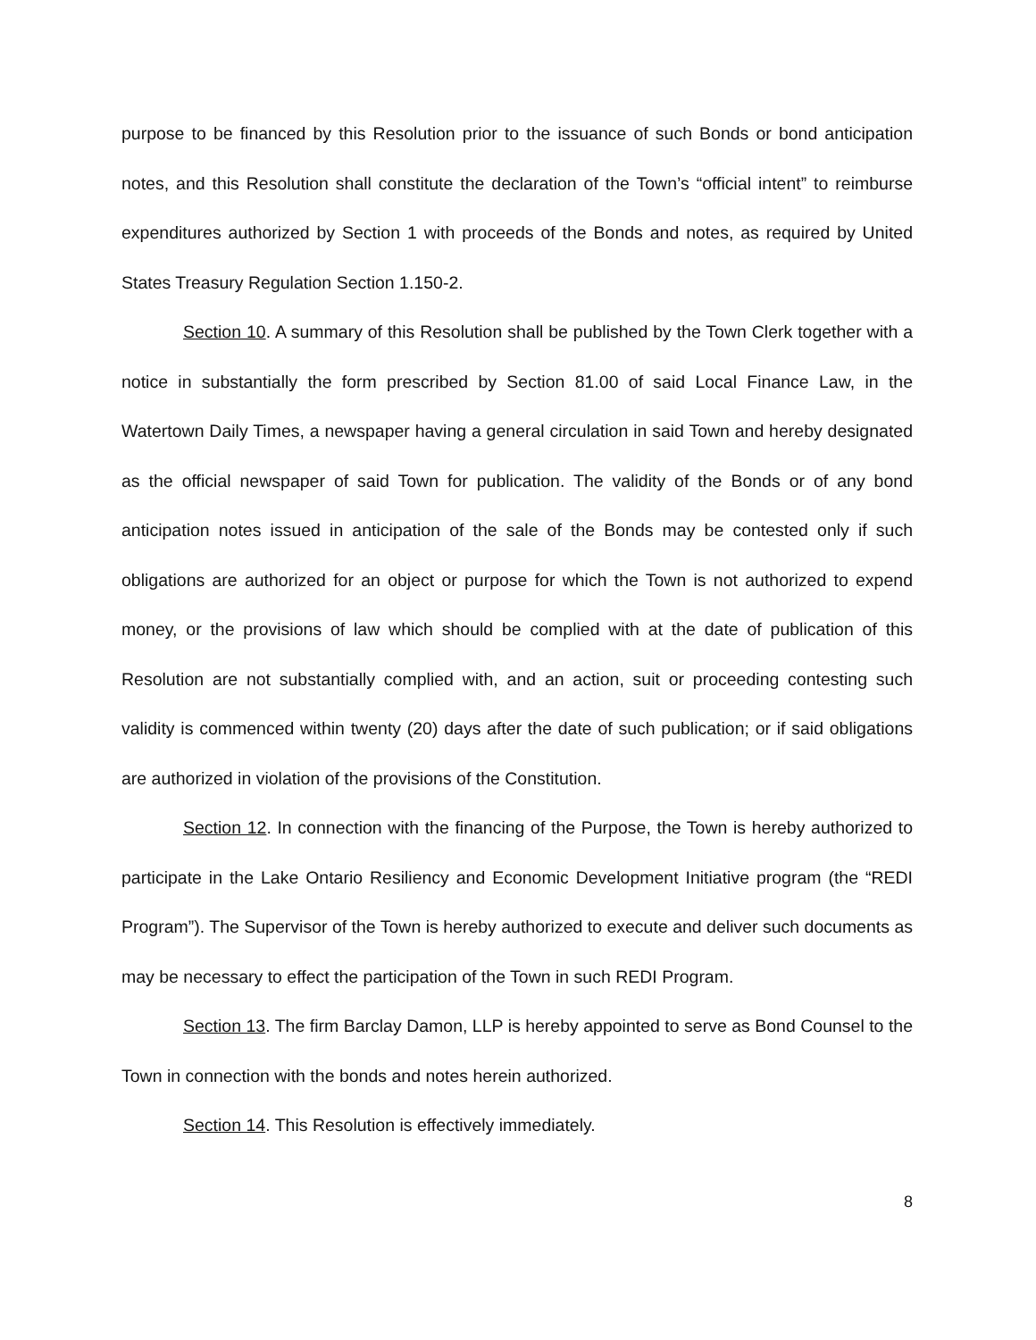purpose to be financed by this Resolution prior to the issuance of such Bonds or bond anticipation notes, and this Resolution shall constitute the declaration of the Town’s “official intent” to reimburse expenditures authorized by Section 1 with proceeds of the Bonds and notes, as required by United States Treasury Regulation Section 1.150-2.
Section 10. A summary of this Resolution shall be published by the Town Clerk together with a notice in substantially the form prescribed by Section 81.00 of said Local Finance Law, in the Watertown Daily Times, a newspaper having a general circulation in said Town and hereby designated as the official newspaper of said Town for publication. The validity of the Bonds or of any bond anticipation notes issued in anticipation of the sale of the Bonds may be contested only if such obligations are authorized for an object or purpose for which the Town is not authorized to expend money, or the provisions of law which should be complied with at the date of publication of this Resolution are not substantially complied with, and an action, suit or proceeding contesting such validity is commenced within twenty (20) days after the date of such publication; or if said obligations are authorized in violation of the provisions of the Constitution.
Section 12. In connection with the financing of the Purpose, the Town is hereby authorized to participate in the Lake Ontario Resiliency and Economic Development Initiative program (the “REDI Program”). The Supervisor of the Town is hereby authorized to execute and deliver such documents as may be necessary to effect the participation of the Town in such REDI Program.
Section 13. The firm Barclay Damon, LLP is hereby appointed to serve as Bond Counsel to the Town in connection with the bonds and notes herein authorized.
Section 14. This Resolution is effectively immediately.
8